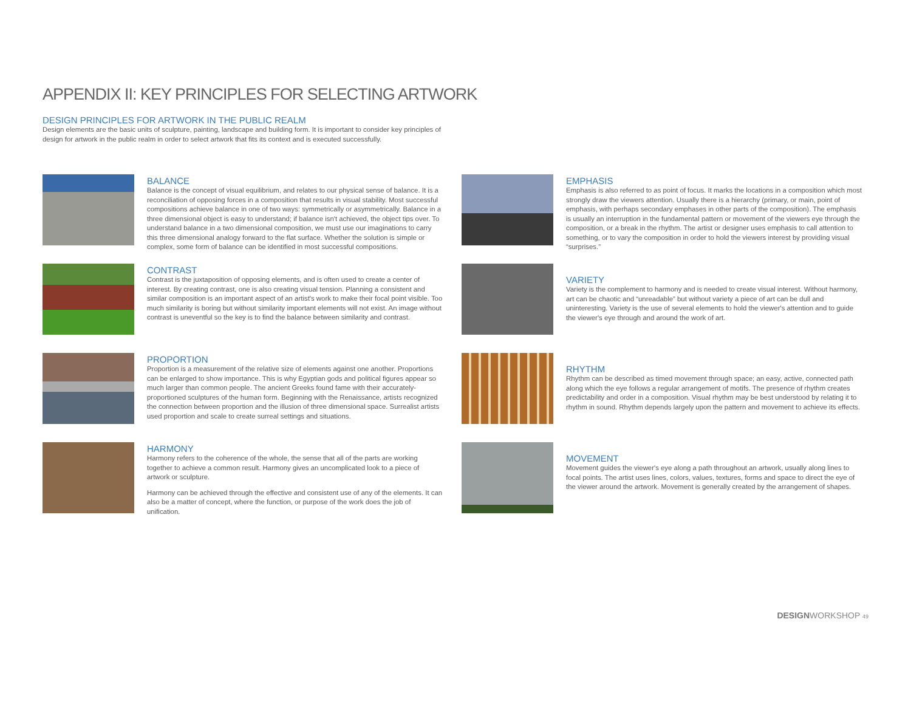APPENDIX II: KEY PRINCIPLES FOR SELECTING ARTWORK
DESIGN PRINCIPLES FOR ARTWORK IN THE PUBLIC REALM
Design elements are the basic units of sculpture, painting, landscape and building form. It is important to consider key principles of design for artwork in the public realm in order to select artwork that fits its context and is executed successfully.
BALANCE
Balance is the concept of visual equilibrium, and relates to our physical sense of balance. It is a reconciliation of opposing forces in a composition that results in visual stability. Most successful compositions achieve balance in one of two ways: symmetrically or asymmetrically. Balance in a three dimensional object is easy to understand; if balance isn't achieved, the object tips over. To understand balance in a two dimensional composition, we must use our imaginations to carry this three dimensional analogy forward to the flat surface. Whether the solution is simple or complex, some form of balance can be identified in most successful compositions.
CONTRAST
Contrast is the juxtaposition of opposing elements, and is often used to create a center of interest. By creating contrast, one is also creating visual tension. Planning a consistent and similar composition is an important aspect of an artist's work to make their focal point visible. Too much similarity is boring but without similarity important elements will not exist. An image without contrast is uneventful so the key is to find the balance between similarity and contrast.
PROPORTION
Proportion is a measurement of the relative size of elements against one another. Proportions can be enlarged to show importance. This is why Egyptian gods and political figures appear so much larger than common people. The ancient Greeks found fame with their accurately-proportioned sculptures of the human form. Beginning with the Renaissance, artists recognized the connection between proportion and the illusion of three dimensional space. Surrealist artists used proportion and scale to create surreal settings and situations.
HARMONY
Harmony refers to the coherence of the whole, the sense that all of the parts are working together to achieve a common result. Harmony gives an uncomplicated look to a piece of artwork or sculpture.
Harmony can be achieved through the effective and consistent use of any of the elements. It can also be a matter of concept, where the function, or purpose of the work does the job of unification.
EMPHASIS
Emphasis is also referred to as point of focus. It marks the locations in a composition which most strongly draw the viewers attention. Usually there is a hierarchy (primary, or main, point of emphasis, with perhaps secondary emphases in other parts of the composition). The emphasis is usually an interruption in the fundamental pattern or movement of the viewers eye through the composition, or a break in the rhythm. The artist or designer uses emphasis to call attention to something, or to vary the composition in order to hold the viewers interest by providing visual “surprises.”
VARIETY
Variety is the complement to harmony and is needed to create visual interest. Without harmony, art can be chaotic and “unreadable” but without variety a piece of art can be dull and uninteresting. Variety is the use of several elements to hold the viewer's attention and to guide the viewer's eye through and around the work of art.
RHYTHM
Rhythm can be described as timed movement through space; an easy, active, connected path along which the eye follows a regular arrangement of motifs. The presence of rhythm creates predictability and order in a composition. Visual rhythm may be best understood by relating it to rhythm in sound. Rhythm depends largely upon the pattern and movement to achieve its effects.
MOVEMENT
Movement guides the viewer's eye along a path throughout an artwork, usually along lines to focal points. The artist uses lines, colors, values, textures, forms and space to direct the eye of the viewer around the artwork. Movement is generally created by the arrangement of shapes.
DESIGNWORKSHOP 49